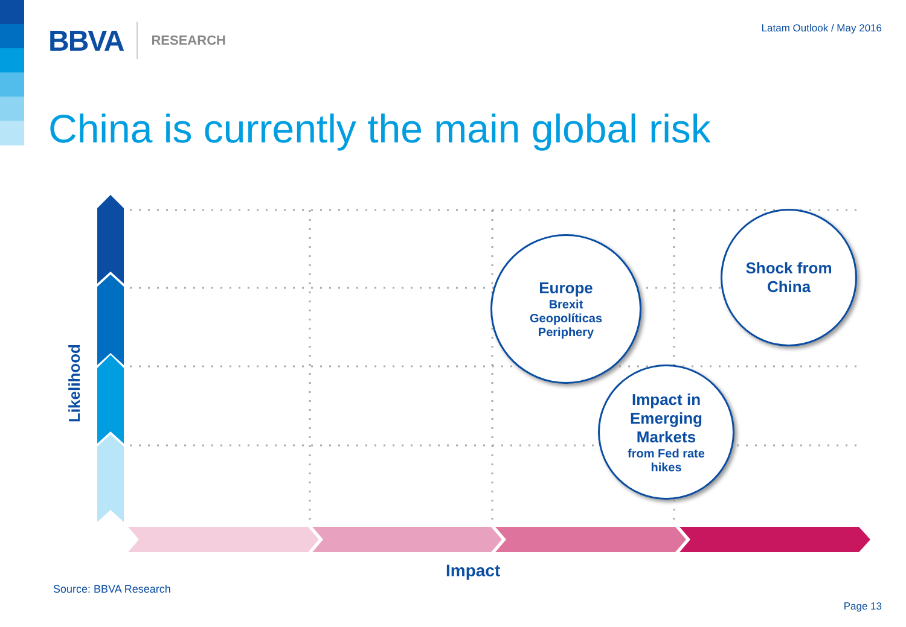BBVA RESEARCH Latam Outlook / May 2016
China is currently the main global risk
Europe
Brexit
Geopolíticas
Periphery
Shock from
China
Impact in
Emerging
Markets
from Fed rate
hikes
Likelihood
Impact
Source: BBVA Research
Page 13